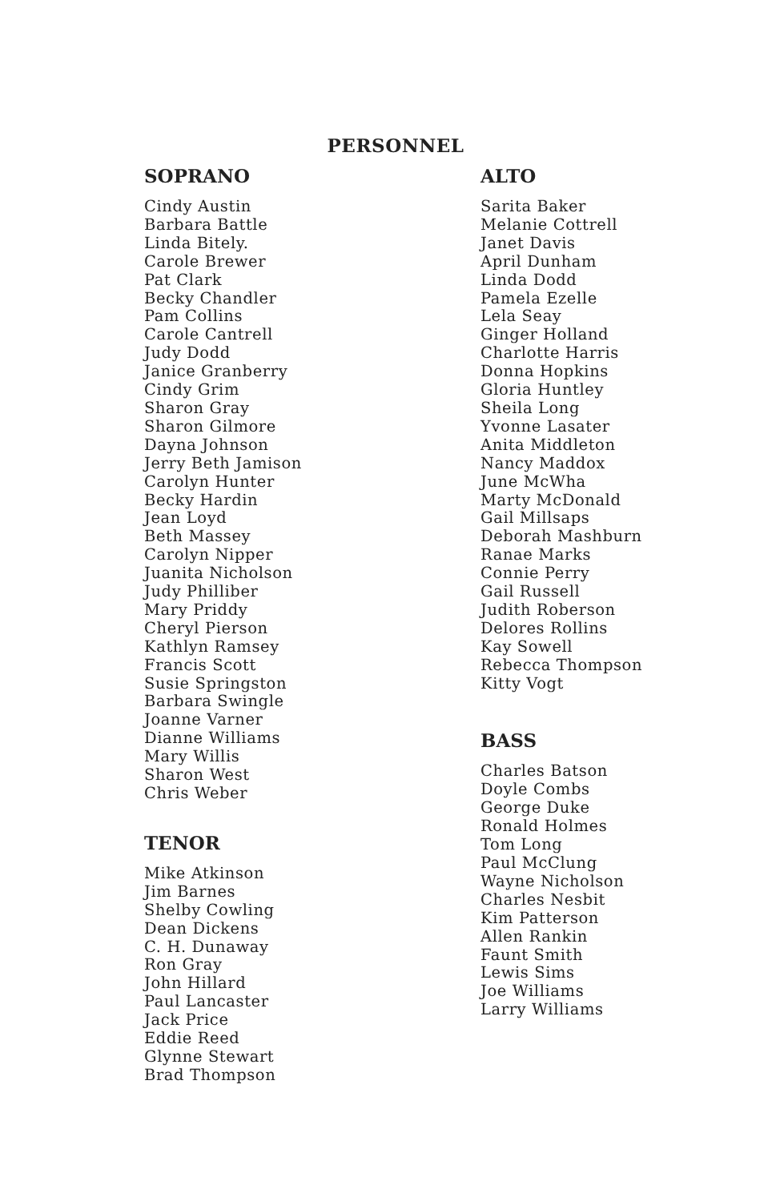PERSONNEL
SOPRANO
Cindy Austin
Barbara Battle
Linda Bitely.
Carole Brewer
Pat Clark
Becky Chandler
Pam Collins
Carole Cantrell
Judy Dodd
Janice Granberry
Cindy Grim
Sharon Gray
Sharon Gilmore
Dayna Johnson
Jerry Beth Jamison
Carolyn Hunter
Becky Hardin
Jean Loyd
Beth Massey
Carolyn Nipper
Juanita Nicholson
Judy Philliber
Mary Priddy
Cheryl Pierson
Kathlyn Ramsey
Francis Scott
Susie Springston
Barbara Swingle
Joanne Varner
Dianne Williams
Mary Willis
Sharon West
Chris Weber
TENOR
Mike Atkinson
Jim Barnes
Shelby Cowling
Dean Dickens
C. H. Dunaway
Ron Gray
John Hillard
Paul Lancaster
Jack Price
Eddie Reed
Glynne Stewart
Brad Thompson
ALTO
Sarita Baker
Melanie Cottrell
Janet Davis
April Dunham
Linda Dodd
Pamela Ezelle
Lela Seay
Ginger Holland
Charlotte Harris
Donna Hopkins
Gloria Huntley
Sheila Long
Yvonne Lasater
Anita Middleton
Nancy Maddox
June McWha
Marty McDonald
Gail Millsaps
Deborah Mashburn
Ranae Marks
Connie Perry
Gail Russell
Judith Roberson
Delores Rollins
Kay Sowell
Rebecca Thompson
Kitty Vogt
BASS
Charles Batson
Doyle Combs
George Duke
Ronald Holmes
Tom Long
Paul McClung
Wayne Nicholson
Charles Nesbit
Kim Patterson
Allen Rankin
Faunt Smith
Lewis Sims
Joe Williams
Larry Williams